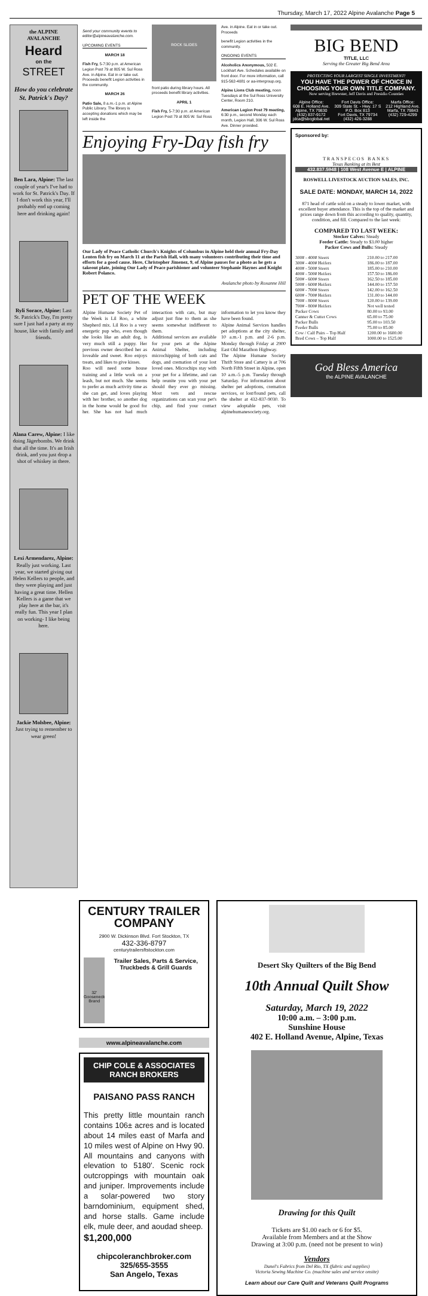Thursday, March 17, 2022 Alpine Avalanche Page 5
the ALPINE AVALANCHE
Heard
on the
STREET
How do you celebrate St. Patrick's Day?
Ben Lara, Alpine: The last couple of year's I've had to work for St. Patrick's Day. If I don't work this year, I'll probably end up coming here and drinking again!
Ryli Sorace, Alpine: Last St. Patrick's Day, I'm pretty sure I just had a party at my house, like with family and friends.
Alana Carew, Alpine: I like doing Jägerbombs. We drink that all the time. It's an Irish drink, and you just drop a shot of whiskey in there.
Lexi Armendarez, Alpine: Really just working. Last year, we started giving out Helen Kellers to people, and they were playing and just having a great time. Hellen Kellers is a game that we play here at the bar, it's really fun. This year I plan on working- I like being here.
Jackie Molsbee, Alpine: Just trying to remember to wear green!
Send your community events to editor@alpineavalanche.com.
UPCOMING EVENTS
MARCH 18
Fish Fry, 5-7:30 p.m. at American Legion Post 79 at 805 W. Sul Ross Ave. in Alpine. Eat in or take out. Proceeds benefit Legion activities in the community.
MARCH 26
Patio Sale, 8 a.m.-1 p.m. at Alpine Public Library. The library is accepting donations which may be left inside the
ROCK SLIDES
front patio during library hours. All proceeds benefit library activities.
APRIL 1
Fish Fry, 5-7:30 p.m. at American Legion Post 79 at 805 W. Sul Ross Ave. in Alpine. Eat in or take out. Proceeds
benefit Legion activities in the community.
ONGOING EVENTS
Alcoholics Anonymous, 502 E. Lockhart Ave. Schedules available on front door. For more information, call 915-562-4081 or aa-intergroup.org.
Alpine Lions Club meeting, noon Tuesdays at the Sul Ross University Center, Room 210.
American Legion Post 79 meeting, 6:30 p.m., second Monday each month, Legion Hall, 306 W. Sul Ross Ave. Dinner provided.
Enjoying Fry-Day fish fry
Our Lady of Peace Catholic Church's Knights of Columbus in Alpine held their annual Fry-Day Lenten fish fry on March 11 at the Parish Hall, with many volunteers contributing their time and efforts for a good cause. Here, Christopher Jimenez, 9, of Alpine pauses for a photo as he gets a takeout plate, joining Our Lady of Peace parishioner and volunteer Stephanie Haynes and Knight Robert Polanco.
Avalanche photo by Roxanne Hill
PET OF THE WEEK
Alpine Humane Society Pet of the Week is Lil Roo, a white Shepherd mix. Lil Roo is a very energetic pup who, even though she looks like an adult dog, is very much still a puppy. Her previous owner described her as loveable and sweet. Roo enjoys treats, and likes to give kisses.
Roo will need some house training and a little work on a leash, but not much. She seems to prefer as much activity time as she can get, and loves playing with her brother, so another dog in the home would be good for her. She has not had much interaction with cats, but may adjust just fine to them as she seems somewhat indifferent to them.
Additional services are available for your pets at the Alpine Animal Shelter, including microchipping of both cats and dogs, and cremation of your lost loved ones. Microchips stay with your pet for a lifetime, and can help reunite you with your pet should they ever go missing. Most vets and rescue organizations can scan your pet's chip, and find your contact information to let you know they have been found.
Alpine Animal Services handles pet adoptions at the city shelter, 10 a.m.-1 p.m. and 2-6 p.m. Monday through Friday at 2900 East Old Marathon Highway.
The Alpine Humane Society Thrift Store and Cattery is at 706 North Fifth Street in Alpine, open 10 a.m.-5 p.m. Tuesday through Saturday. For information about shelter pet adoptions, cremation services, or lost/found pets, call the shelter at 432-837-9030. To view adoptable pets, visit alpinehumanesociety.org.
BIG BEND
TITLE, LLC
Serving the Greater Big Bend Area
PROTECTING YOUR LARGEST SINGLE INVESTMENT!
YOU HAVE THE POWER OF CHOICE IN CHOOSING YOUR OWN TITLE COMPANY.
Now serving Brewster, Jeff Davis and Presidio Counties
Alpine Office:
608 E. Holland Ave.
Alpine, TX 79830
(432) 837-9172
jdca@sbcglobal.net Fort Davis Office:
309 State St. - Hwy. 17 S
P.O. Box 813
Fort Davis, TX 79734
(432) 426-3288 Marfa Office:
212 Highland Ave.
Marfa, TX 79843
(432) 729-4299
Sponsored by:
TRANSPECOS BANKS
Texas Banking at its Best
432.837.5948 | 108 West Avenue E | ALPINE
ROSWELL LIVESTOCK AUCTION SALES, INC.
SALE DATE: MONDAY, MARCH 14, 2022
871 head of cattle sold on a steady to lower market, with excellent buyer attendance. This is the top of the market and prices range down from this according to quality, quantity, condition, and fill. Compared to the last week:
COMPARED TO LAST WEEK:
Stocker Calves: Steady
Feeder Cattle: Steady to $3.00 higher
Packer Cows and Bulls: Steady
| 300# - 400# Steers | 210.00 to 217.00 |
| 300# - 400# Heifers | 186.00 to 187.00 |
| 400# - 500# Steers | 185.00 to 210.00 |
| 400# - 500# Heifers | 157.50 to 186.00 |
| 500# - 600# Steers | 162.50 to 185.00 |
| 500# - 600# Heifers | 144.00 to 157.50 |
| 600# - 700# Steers | 142.00 to 162.50 |
| 600# - 700# Heifers | 131.00 to 144.00 |
| 700# - 800# Steers | 120.00 to 139.00 |
| 700# - 800# Heifers | Not well tested |
| Packer Cows | 80.00 to 93.00 |
| Canner & Cutter Cows | 65.00 to 75.00 |
| Packer Bulls | 95.00 to 103.50 |
| Feeder Bulls | 75.00 to 85.00 |
| Cow / Calf Pairs – Top Half | 1200.00 to 1600.00 |
| Bred Cows – Top Half | 1000.00 to 1525.00 |
God Bless America
the ALPINE AVALANCHE
CENTURY TRAILER COMPANY
2900 W. Dickinson Blvd. Fort Stockton, TX
432-336-8797
centurytrailersftstockton.com
32' Gooseneck Brand
Trailer Sales, Parts & Service, Truckbeds & Grill Guards
www.alpineavalanche.com
CHIP COLE & ASSOCIATES
RANCH BROKERS
PAISANO PASS RANCH
This pretty little mountain ranch contains 106± acres and is located about 14 miles east of Marfa and 10 miles west of Alpine on Hwy 90. All mountains and canyons with elevation to 5180′. Scenic rock outcroppings with mountain oak and juniper. Improvements include a solar-powered two story barndominium, equipment shed, and horse stalls. Game include elk, mule deer, and aoudad sheep.
$1,200,000
chipcoleranchbroker.com
325/655-3555
San Angelo, Texas
Desert Sky Quilters of the Big Bend
10th Annual Quilt Show
Saturday, March 19, 2022
10:00 a.m. – 3:00 p.m.
Sunshine House
402 E. Holland Avenue, Alpine, Texas
Drawing for this Quilt
Tickets are $1.00 each or 6 for $5.
Available from Members and at the Show
Drawing at 3:00 p.m. (need not be present to win)
Vendors
Danel's Fabrics from Del Rio, TX (fabric and supplies)
Victoria Sewing Machine Co. (machine sales and service onsite)
Learn about our Care Quilt and Veterans Quilt Programs